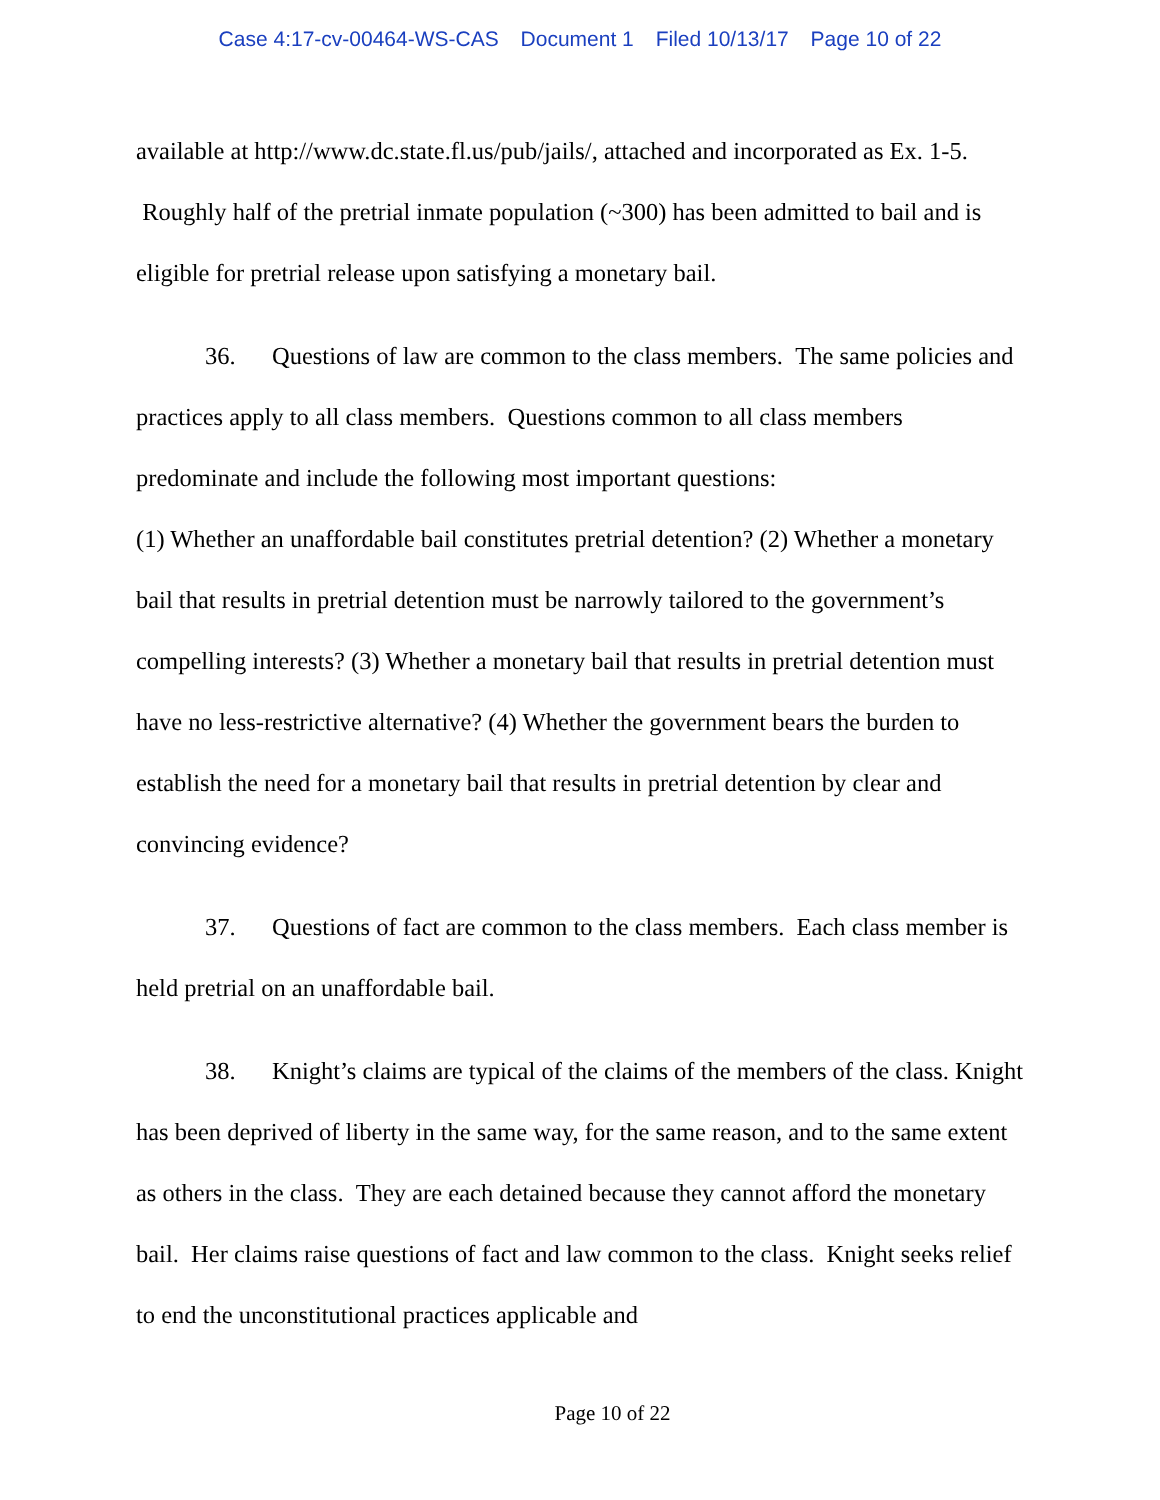Case 4:17-cv-00464-WS-CAS Document 1 Filed 10/13/17 Page 10 of 22
available at http://www.dc.state.fl.us/pub/jails/, attached and incorporated as Ex. 1-5. Roughly half of the pretrial inmate population (~300) has been admitted to bail and is eligible for pretrial release upon satisfying a monetary bail.
36. Questions of law are common to the class members. The same policies and practices apply to all class members. Questions common to all class members predominate and include the following most important questions:
(1) Whether an unaffordable bail constitutes pretrial detention? (2) Whether a monetary bail that results in pretrial detention must be narrowly tailored to the government’s compelling interests? (3) Whether a monetary bail that results in pretrial detention must have no less-restrictive alternative? (4) Whether the government bears the burden to establish the need for a monetary bail that results in pretrial detention by clear and convincing evidence?
37. Questions of fact are common to the class members. Each class member is held pretrial on an unaffordable bail.
38. Knight’s claims are typical of the claims of the members of the class. Knight has been deprived of liberty in the same way, for the same reason, and to the same extent as others in the class. They are each detained because they cannot afford the monetary bail. Her claims raise questions of fact and law common to the class. Knight seeks relief to end the unconstitutional practices applicable and
Page 10 of 22